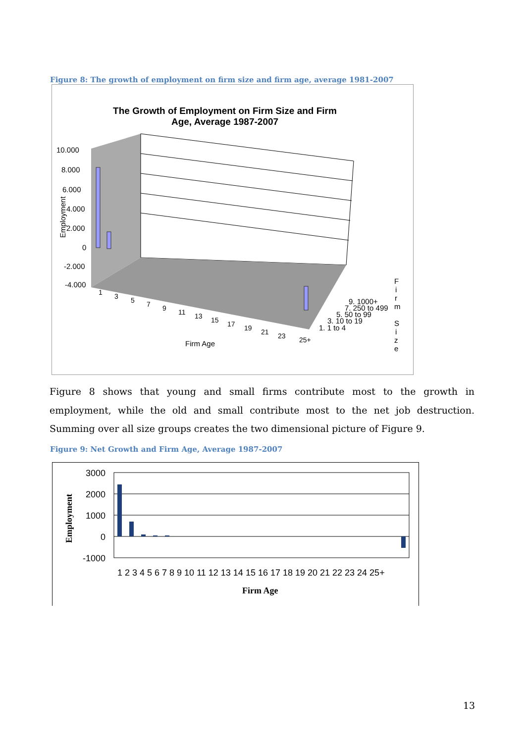Figure 8: The growth of employment on firm size and firm age, average 1981-2007
The Growth of Employment on Firm Size and Firm
Age, Average 1987-2007
10.000
8.000
6.000
4.000
2.000
0
-2.000
-4.000
Employment
Firm Age
9. 1000+
7. 250 to 499
5. 50 to 99
3. 10 to 19
1. 1 to 4
F
i
r
m
S
i
z
e
1
3
5
7
9
11
13
15
17
19
21
23
25+
Figure 8 shows that young and small firms contribute most to the growth in employment, while the old and small contribute most to the net job destruction. Summing over all size groups creates the two dimensional picture of Figure 9.
Figure 9: Net Growth and Firm Age, Average 1987-2007
3000
2000
1000
0
-1000
Employment
1 2 3 4 5 6 7 8 9 10 11 12 13 14 15 16 17 18 19 20 21 22 23 24 25+
Firm Age
13